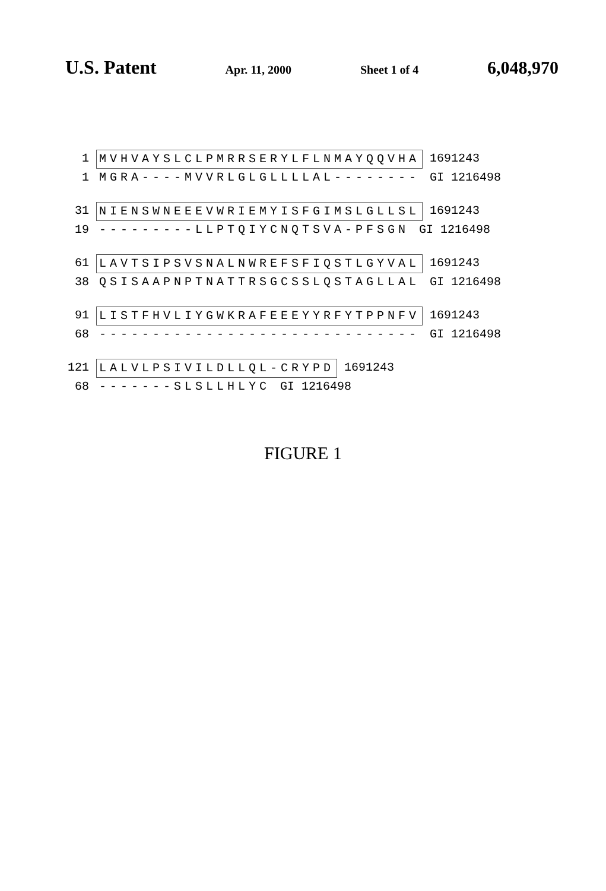U.S. Patent Apr. 11, 2000 Sheet 1 of 4 6,048,970
1 MVHVAYSLCLPMRRSERYLFLNMAYQQVHA 1691243
1 MGRA----MVVRLGLGLLLLAL-------- GI 1216498
31 NIENSWNEEEVWRIEMYISFGIMSLGLLSL 1691243
19 ---------LLPTQIYCNQTSVA-PFSGN GI 1216498
61 LAVTSIPSVSNALNWREFSFIQSTLGYVAL 1691243
38 QSISAAPNPTNATTRSGCSSLQSTAGLLAL GI 1216498
91 LISTFHVLIYGWKRAFEEEYYRFYTPPNFV 1691243
68 ------------------------------ GI 1216498
121 LALVLPSIVILDLLQL-CRYPD 1691243
68 -------SLSLLHLYC GI 1216498
FIGURE 1